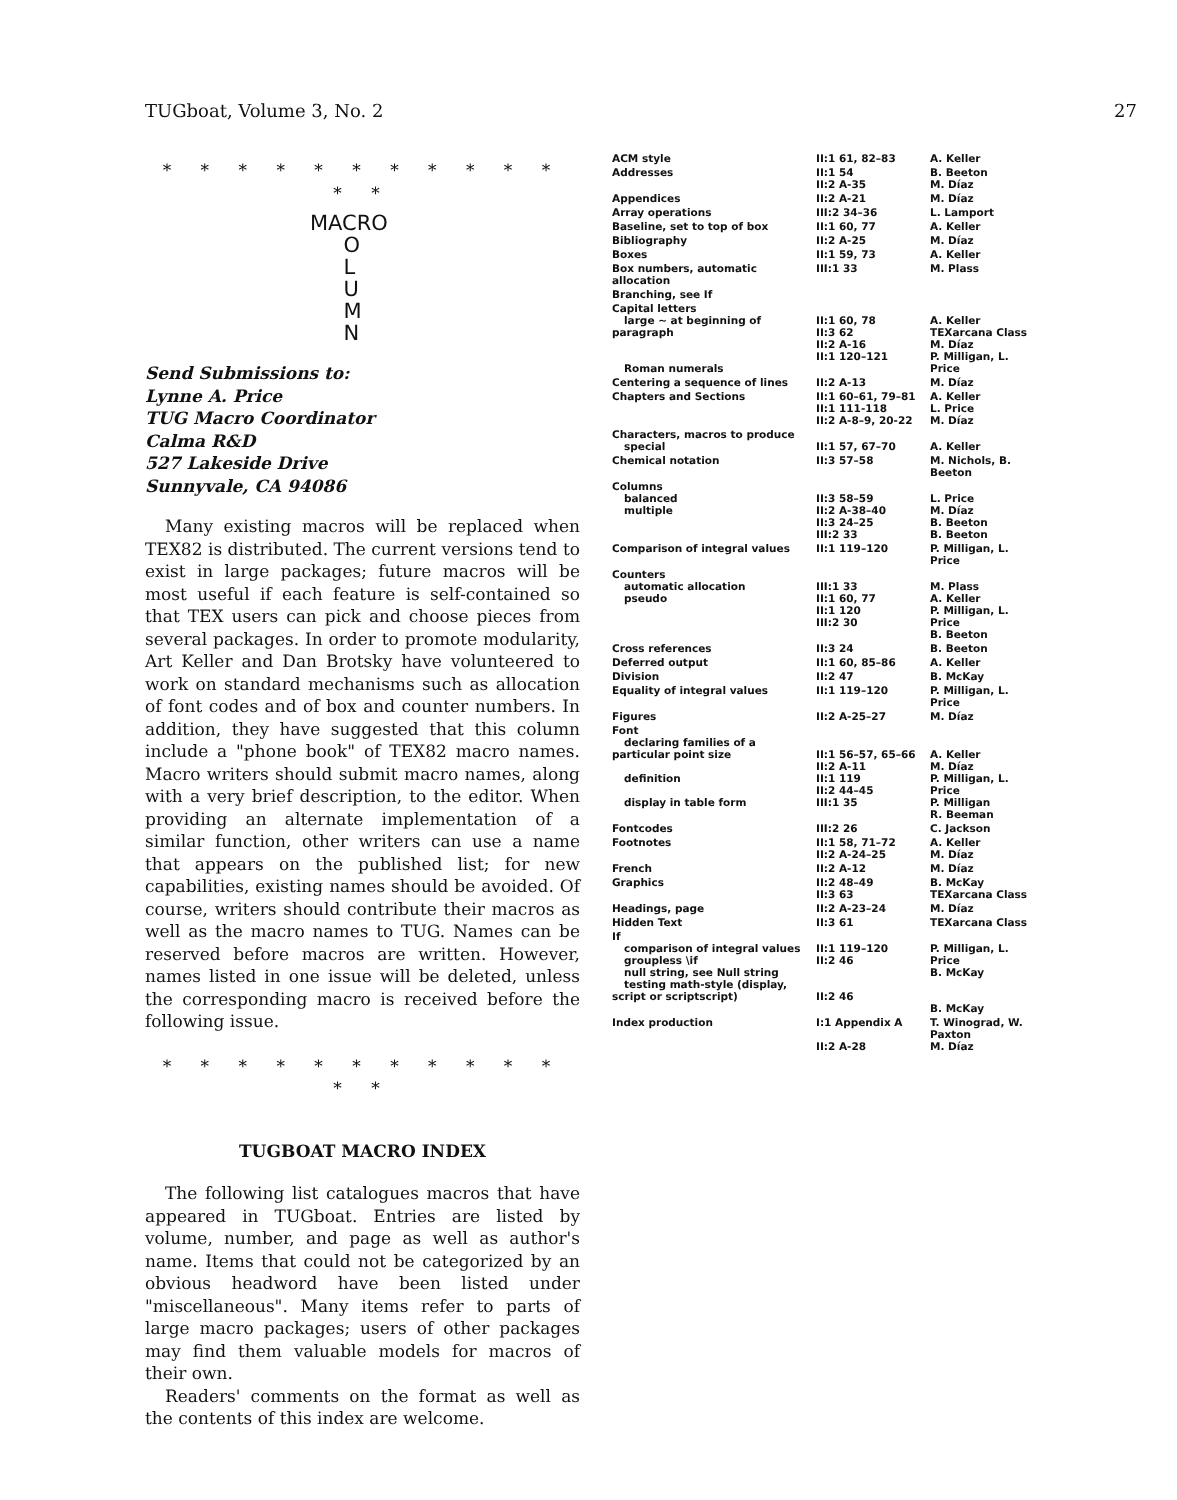TUGboat, Volume 3, No. 2 27
* * * * * * * * * * * * *
MACRO
O
L
U
M
N
Send Submissions to:
Lynne A. Price
TUG Macro Coordinator
Calma R&D
527 Lakeside Drive
Sunnyvale, CA 94086
Many existing macros will be replaced when TEX82 is distributed. The current versions tend to exist in large packages; future macros will be most useful if each feature is self-contained so that TEX users can pick and choose pieces from several packages. In order to promote modularity, Art Keller and Dan Brotsky have volunteered to work on standard mechanisms such as allocation of font codes and of box and counter numbers. In addition, they have suggested that this column include a "phone book" of TEX82 macro names. Macro writers should submit macro names, along with a very brief description, to the editor. When providing an alternate implementation of a similar function, other writers can use a name that appears on the published list; for new capabilities, existing names should be avoided. Of course, writers should contribute their macros as well as the macro names to TUG. Names can be reserved before macros are written. However, names listed in one issue will be deleted, unless the corresponding macro is received before the following issue.
* * * * * * * * * * * * *
TUGBOAT MACRO INDEX
The following list catalogues macros that have appeared in TUGboat. Entries are listed by volume, number, and page as well as author's name. Items that could not be categorized by an obvious headword have been listed under "miscellaneous". Many items refer to parts of large macro packages; users of other packages may find them valuable models for macros of their own.
Readers' comments on the format as well as the contents of this index are welcome.
| ACM style | II:1 61, 82–83 | A. Keller |
| Addresses | II:1 54 II:2 A-35 | B. Beeton M. Díaz |
| Appendices | II:2 A-21 | M. Díaz |
| Array operations | III:2 34–36 | L. Lamport |
| Baseline, set to top of box | II:1 60, 77 | A. Keller |
| Bibliography | II:2 A-25 | M. Díaz |
| Boxes | II:1 59, 73 | A. Keller |
| Box numbers, automatic allocation | III:1 33 | M. Plass |
| Branching, see If | | |
| Capital letters large ~ at beginning of paragraph Roman numerals | II:1 60, 78 II:3 62 II:2 A-16 II:1 120–121 | A. Keller TEXarcana Class M. Díaz P. Milligan, L. Price |
| Centering a sequence of lines | II:2 A-13 | M. Díaz |
| Chapters and Sections | II:1 60–61, 79–81 II:1 111-118 II:2 A-8–9, 20-22 | A. Keller L. Price M. Díaz |
| Characters, macros to produce special | II:1 57, 67–70 | A. Keller |
| Chemical notation | II:3 57–58 | M. Nichols, B. Beeton |
| Columns balanced multiple | II:3 58–59 II:2 A-38–40 II:3 24–25 III:2 33 | L. Price M. Díaz B. Beeton B. Beeton |
| Comparison of integral values | II:1 119–120 | P. Milligan, L. Price |
| Counters automatic allocation pseudo | III:1 33 II:1 60, 77 II:1 120 III:2 30 | M. Plass A. Keller P. Milligan, L. Price B. Beeton |
| Cross references | II:3 24 | B. Beeton |
| Deferred output | II:1 60, 85–86 | A. Keller |
| Division | II:2 47 | B. McKay |
| Equality of integral values | II:1 119–120 | P. Milligan, L. Price |
| Figures | II:2 A-25–27 | M. Díaz |
| Font declaring families of a particular point size definition display in table form | II:1 56–57, 65–66 II:2 A-11 II:1 119 II:2 44–45 III:1 35 | A. Keller M. Díaz P. Milligan, L. Price P. Milligan R. Beeman |
| Fontcodes | III:2 26 | C. Jackson |
| Footnotes | II:1 58, 71–72 II:2 A-24–25 | A. Keller M. Díaz |
| French | II:2 A-12 | M. Díaz |
| Graphics | II:2 48–49 II:3 63 | B. McKay TEXarcana Class |
| Headings, page | II:2 A-23–24 | M. Díaz |
| Hidden Text | II:3 61 | TEXarcana Class |
| If comparison of integral values groupless \if null string, see Null string testing math-style (display, script or scriptscript) | II:1 119–120 II:2 46 II:2 46 | P. Milligan, L. Price B. McKay B. McKay |
| Index production | I:1 Appendix A II:2 A-28 | T. Winograd, W. Paxton M. Díaz |